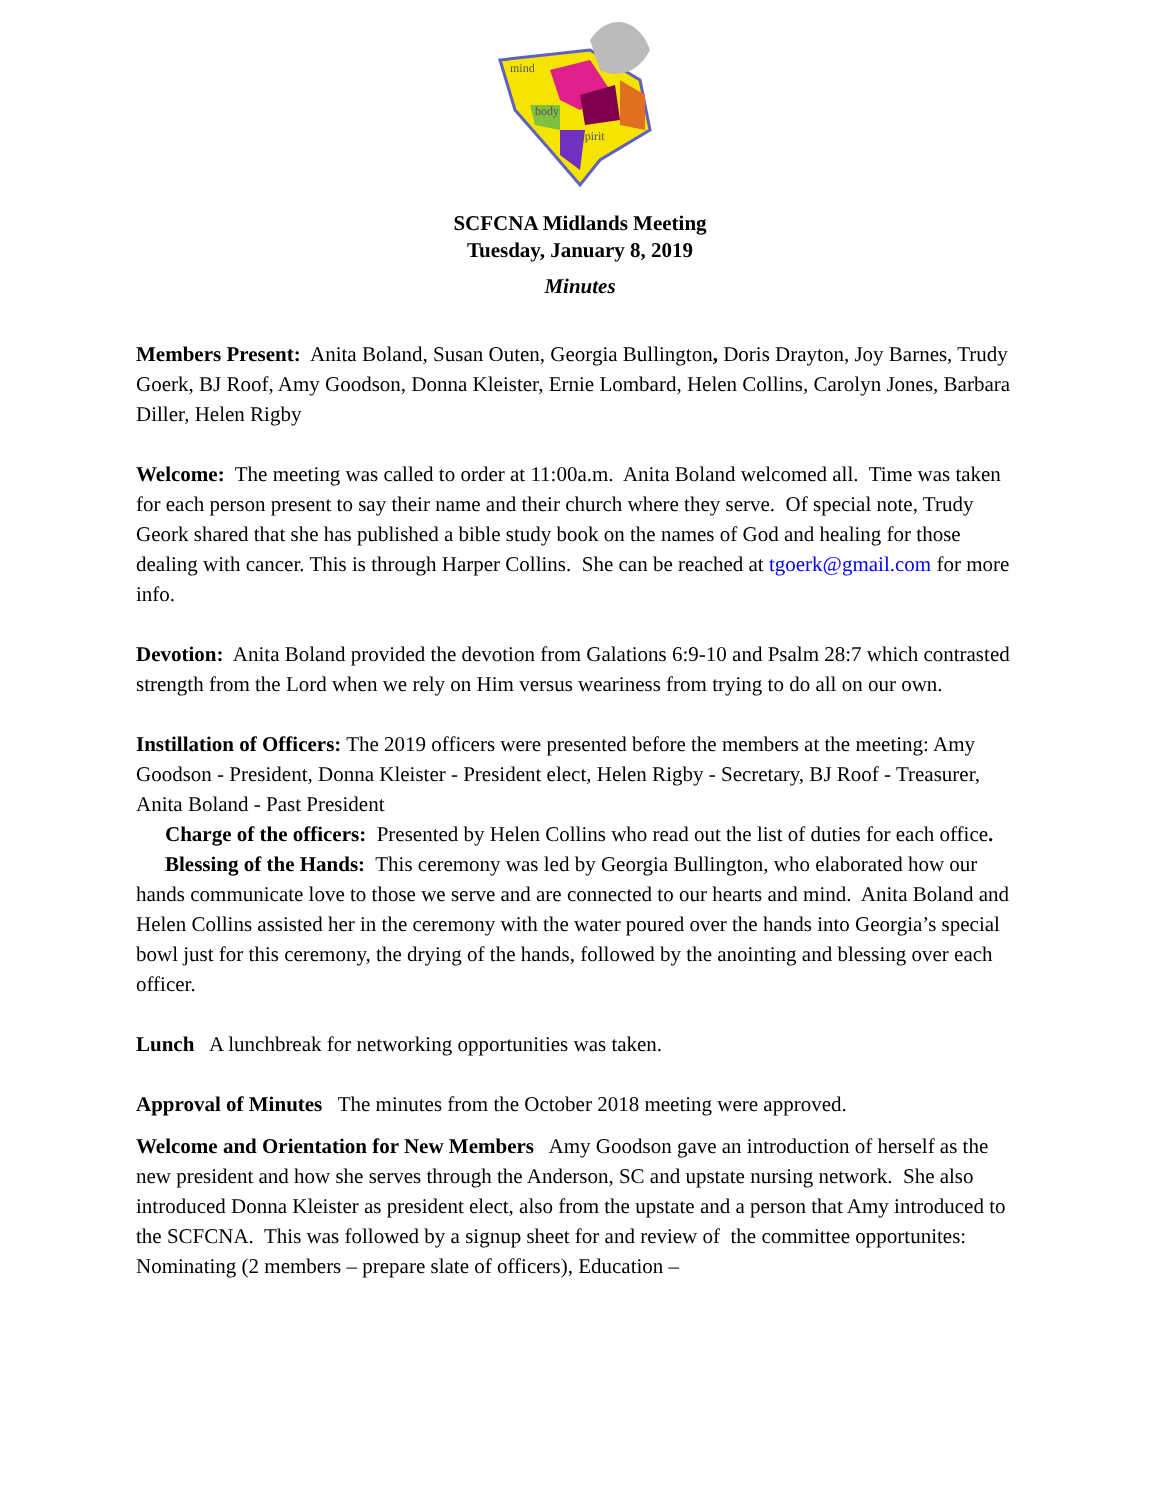mind
body
spirit
SCFCNA Midlands Meeting
Tuesday, January 8, 2019
Minutes
Members Present: Anita Boland, Susan Outen, Georgia Bullington, Doris Drayton, Joy Barnes, Trudy Goerk, BJ Roof, Amy Goodson, Donna Kleister, Ernie Lombard, Helen Collins, Carolyn Jones, Barbara Diller, Helen Rigby
Welcome: The meeting was called to order at 11:00a.m. Anita Boland welcomed all. Time was taken for each person present to say their name and their church where they serve. Of special note, Trudy Geork shared that she has published a bible study book on the names of God and healing for those dealing with cancer. This is through Harper Collins. She can be reached at tgoerk@gmail.com for more info.
Devotion: Anita Boland provided the devotion from Galations 6:9-10 and Psalm 28:7 which contrasted strength from the Lord when we rely on Him versus weariness from trying to do all on our own.
Instillation of Officers: The 2019 officers were presented before the members at the meeting: Amy Goodson - President, Donna Kleister - President elect, Helen Rigby - Secretary, BJ Roof - Treasurer, Anita Boland - Past President
Charge of the officers: Presented by Helen Collins who read out the list of duties for each office.
Blessing of the Hands: This ceremony was led by Georgia Bullington, who elaborated how our hands communicate love to those we serve and are connected to our hearts and mind. Anita Boland and Helen Collins assisted her in the ceremony with the water poured over the hands into Georgia’s special bowl just for this ceremony, the drying of the hands, followed by the anointing and blessing over each officer.
Lunch A lunchbreak for networking opportunities was taken.
Approval of Minutes The minutes from the October 2018 meeting were approved.
Welcome and Orientation for New Members Amy Goodson gave an introduction of herself as the new president and how she serves through the Anderson, SC and upstate nursing network. She also introduced Donna Kleister as president elect, also from the upstate and a person that Amy introduced to the SCFCNA. This was followed by a signup sheet for and review of the committee opportunites: Nominating (2 members – prepare slate of officers), Education –